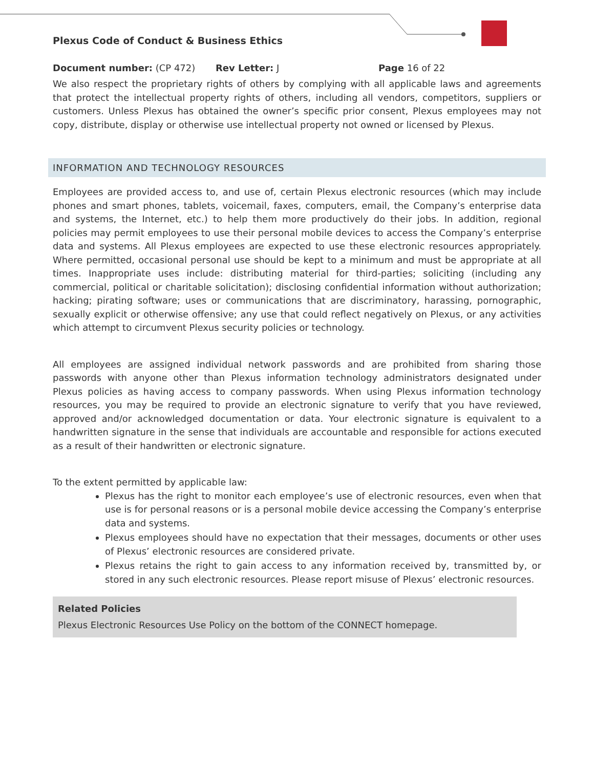Plexus Code of Conduct & Business Ethics
Document number: (CP 472) Rev Letter: J Page 16 of 22
We also respect the proprietary rights of others by complying with all applicable laws and agreements that protect the intellectual property rights of others, including all vendors, competitors, suppliers or customers. Unless Plexus has obtained the owner’s specific prior consent, Plexus employees may not copy, distribute, display or otherwise use intellectual property not owned or licensed by Plexus.
INFORMATION AND TECHNOLOGY RESOURCES
Employees are provided access to, and use of, certain Plexus electronic resources (which may include phones and smart phones, tablets, voicemail, faxes, computers, email, the Company’s enterprise data and systems, the Internet, etc.) to help them more productively do their jobs. In addition, regional policies may permit employees to use their personal mobile devices to access the Company’s enterprise data and systems. All Plexus employees are expected to use these electronic resources appropriately. Where permitted, occasional personal use should be kept to a minimum and must be appropriate at all times. Inappropriate uses include: distributing material for third-parties; soliciting (including any commercial, political or charitable solicitation); disclosing confidential information without authorization; hacking; pirating software; uses or communications that are discriminatory, harassing, pornographic, sexually explicit or otherwise offensive; any use that could reflect negatively on Plexus, or any activities which attempt to circumvent Plexus security policies or technology.
All employees are assigned individual network passwords and are prohibited from sharing those passwords with anyone other than Plexus information technology administrators designated under Plexus policies as having access to company passwords. When using Plexus information technology resources, you may be required to provide an electronic signature to verify that you have reviewed, approved and/or acknowledged documentation or data. Your electronic signature is equivalent to a handwritten signature in the sense that individuals are accountable and responsible for actions executed as a result of their handwritten or electronic signature.
To the extent permitted by applicable law:
Plexus has the right to monitor each employee’s use of electronic resources, even when that use is for personal reasons or is a personal mobile device accessing the Company’s enterprise data and systems.
Plexus employees should have no expectation that their messages, documents or other uses of Plexus’ electronic resources are considered private.
Plexus retains the right to gain access to any information received by, transmitted by, or stored in any such electronic resources. Please report misuse of Plexus’ electronic resources.
Related Policies
Plexus Electronic Resources Use Policy on the bottom of the CONNECT homepage.